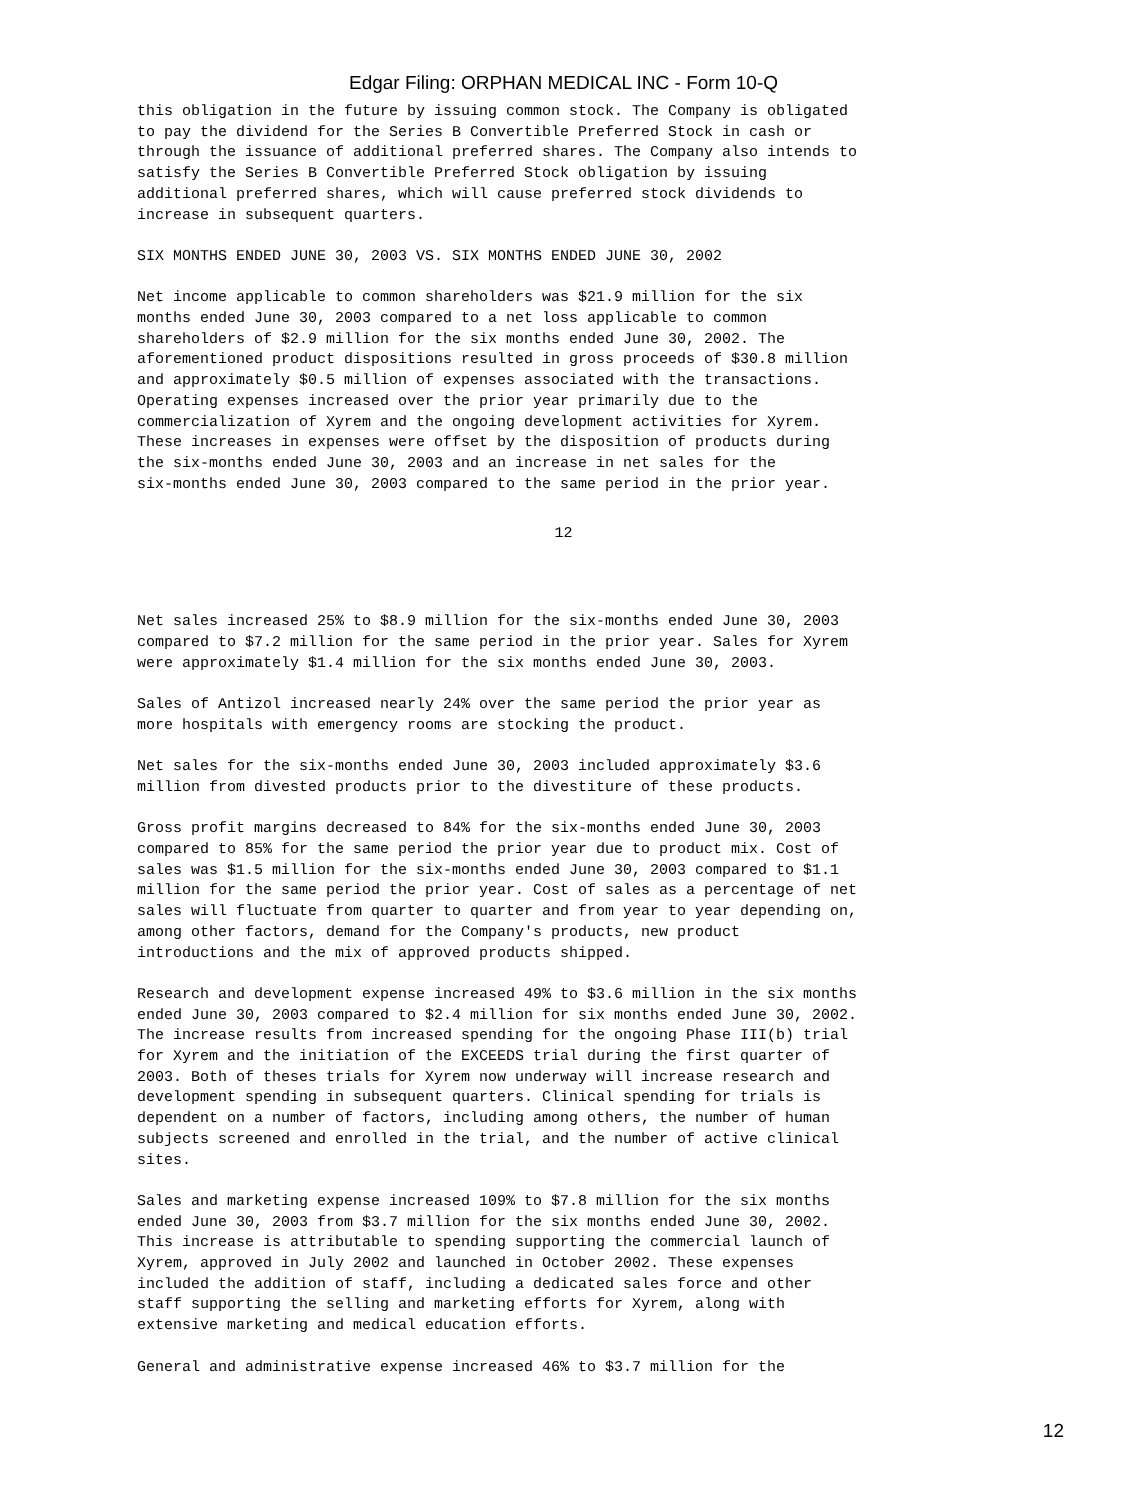Edgar Filing: ORPHAN MEDICAL INC - Form 10-Q
this obligation in the future by issuing common stock. The Company is obligated
to pay the dividend for the Series B Convertible Preferred Stock in cash or
through the issuance of additional preferred shares. The Company also intends to
satisfy the Series B Convertible Preferred Stock obligation by issuing
additional preferred shares, which will cause preferred stock dividends to
increase in subsequent quarters.
SIX MONTHS ENDED JUNE 30, 2003 VS. SIX MONTHS ENDED JUNE 30, 2002
Net income applicable to common shareholders was $21.9 million for the six
months ended June 30, 2003 compared to a net loss applicable to common
shareholders of $2.9 million for the six months ended June 30, 2002. The
aforementioned product dispositions resulted in gross proceeds of $30.8 million
and approximately $0.5 million of expenses associated with the transactions.
Operating expenses increased over the prior year primarily due to the
commercialization of Xyrem and the ongoing development activities for Xyrem.
These increases in expenses were offset by the disposition of products during
the six-months ended June 30, 2003 and an increase in net sales for the
six-months ended June 30, 2003 compared to the same period in the prior year.
12
Net sales increased 25% to $8.9 million for the six-months ended June 30, 2003
compared to $7.2 million for the same period in the prior year. Sales for Xyrem
were approximately $1.4 million for the six months ended June 30, 2003.
Sales of Antizol increased nearly 24% over the same period the prior year as
more hospitals with emergency rooms are stocking the product.
Net sales for the six-months ended June 30, 2003 included approximately $3.6
million from divested products prior to the divestiture of these products.
Gross profit margins decreased to 84% for the six-months ended June 30, 2003
compared to 85% for the same period the prior year due to product mix. Cost of
sales was $1.5 million for the six-months ended June 30, 2003 compared to $1.1
million for the same period the prior year. Cost of sales as a percentage of net
sales will fluctuate from quarter to quarter and from year to year depending on,
among other factors, demand for the Company's products, new product
introductions and the mix of approved products shipped.
Research and development expense increased 49% to $3.6 million in the six months
ended June 30, 2003 compared to $2.4 million for six months ended June 30, 2002.
The increase results from increased spending for the ongoing Phase III(b) trial
for Xyrem and the initiation of the EXCEEDS trial during the first quarter of
2003. Both of theses trials for Xyrem now underway will increase research and
development spending in subsequent quarters. Clinical spending for trials is
dependent on a number of factors, including among others, the number of human
subjects screened and enrolled in the trial, and the number of active clinical
sites.
Sales and marketing expense increased 109% to $7.8 million for the six months
ended June 30, 2003 from $3.7 million for the six months ended June 30, 2002.
This increase is attributable to spending supporting the commercial launch of
Xyrem, approved in July 2002 and launched in October 2002. These expenses
included the addition of staff, including a dedicated sales force and other
staff supporting the selling and marketing efforts for Xyrem, along with
extensive marketing and medical education efforts.
General and administrative expense increased 46% to $3.7 million for the
12